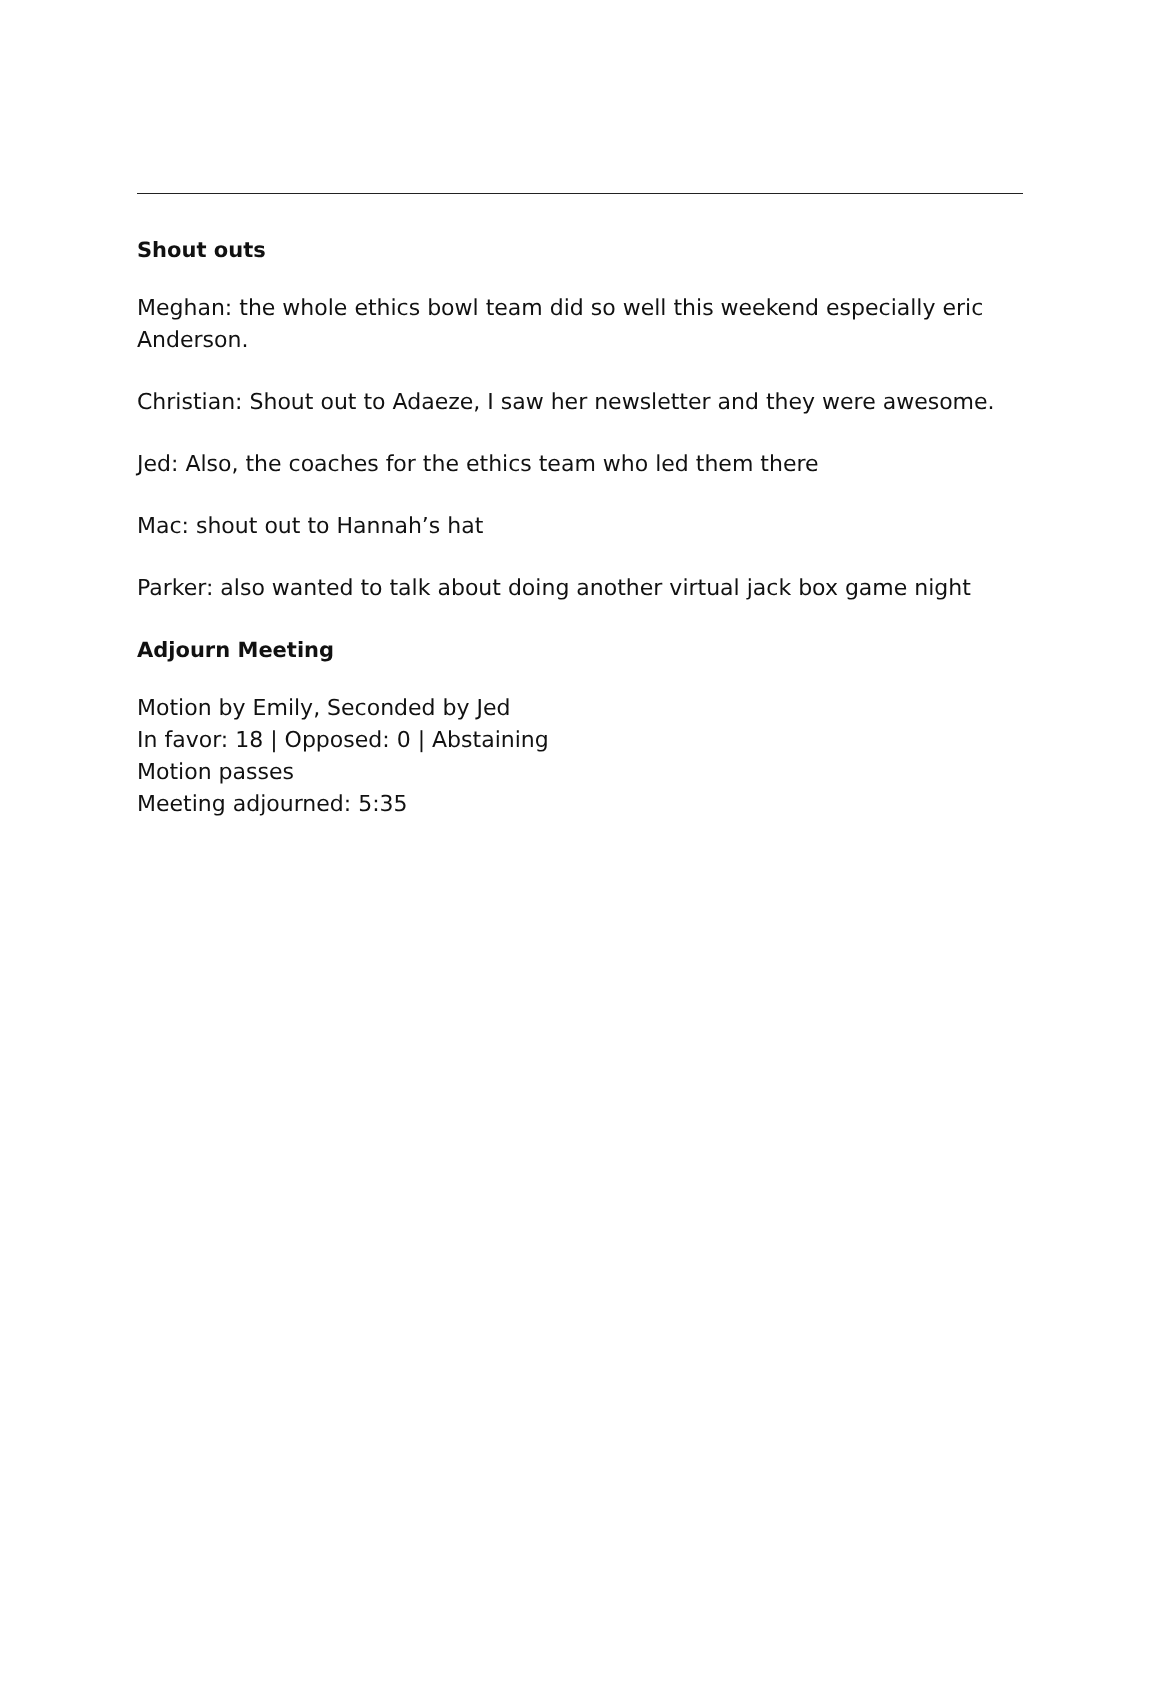Shout outs
Meghan: the whole ethics bowl team did so well this weekend especially eric Anderson.
Christian: Shout out to Adaeze, I saw her newsletter and they were awesome.
Jed: Also, the coaches for the ethics team who led them there
Mac: shout out to Hannah’s hat
Parker: also wanted to talk about doing another virtual jack box game night
Adjourn Meeting
Motion by Emily, Seconded by Jed
In favor: 18 | Opposed: 0 | Abstaining
Motion passes
Meeting adjourned: 5:35